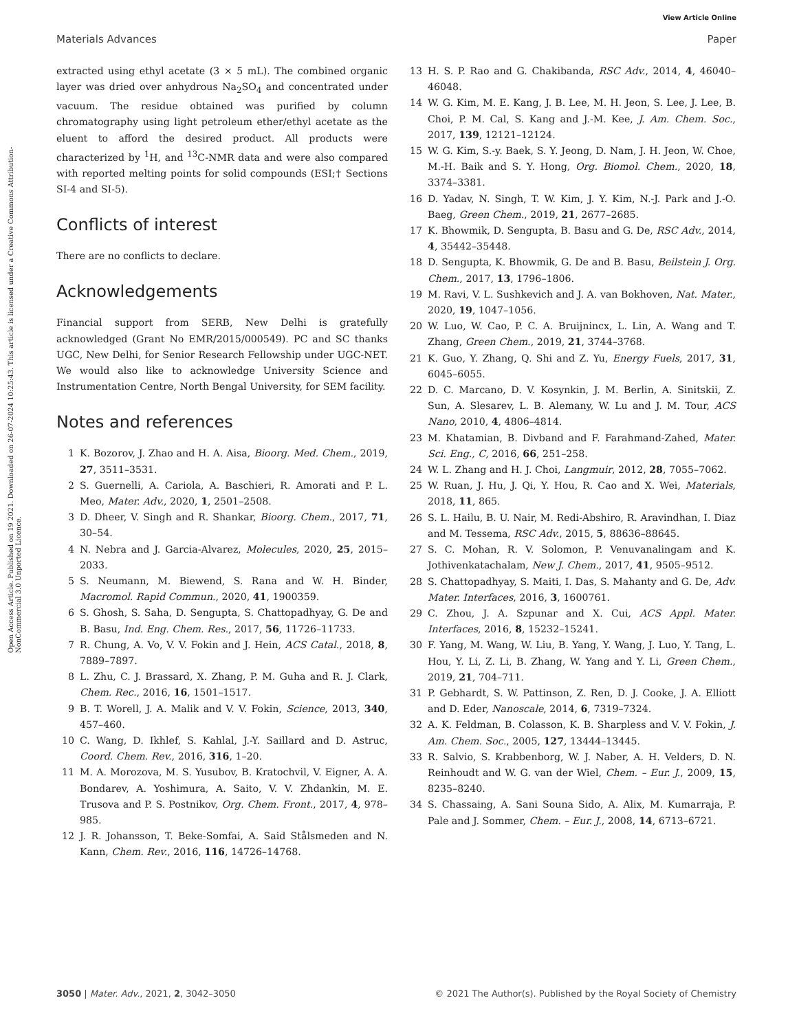View Article Online
Materials Advances Paper
Open Access Article. Published on 19 2021. Downloaded on 26-07-2024 10:25:43. This article is licensed under a Creative Commons Attribution-NonCommercial 3.0 Unported Licence.
extracted using ethyl acetate (3 × 5 mL). The combined organic layer was dried over anhydrous Na<sub>2</sub>SO<sub>4</sub> and concentrated under vacuum. The residue obtained was purified by column chromatography using light petroleum ether/ethyl acetate as the eluent to afford the desired product. All products were characterized by <sup>1</sup>H, and <sup>13</sup>C-NMR data and were also compared with reported melting points for solid compounds (ESI;† Sections SI-4 and SI-5).
Conflicts of interest
There are no conflicts to declare.
Acknowledgements
Financial support from SERB, New Delhi is gratefully acknowledged (Grant No EMR/2015/000549). PC and SC thanks UGC, New Delhi, for Senior Research Fellowship under UGC-NET. We would also like to acknowledge University Science and Instrumentation Centre, North Bengal University, for SEM facility.
Notes and references
1 K. Bozorov, J. Zhao and H. A. Aisa, Bioorg. Med. Chem., 2019, 27, 3511–3531.
2 S. Guernelli, A. Cariola, A. Baschieri, R. Amorati and P. L. Meo, Mater. Adv., 2020, 1, 2501–2508.
3 D. Dheer, V. Singh and R. Shankar, Bioorg. Chem., 2017, 71, 30–54.
4 N. Nebra and J. Garcia-Alvarez, Molecules, 2020, 25, 2015–2033.
5 S. Neumann, M. Biewend, S. Rana and W. H. Binder, Macromol. Rapid Commun., 2020, 41, 1900359.
6 S. Ghosh, S. Saha, D. Sengupta, S. Chattopadhyay, G. De and B. Basu, Ind. Eng. Chem. Res., 2017, 56, 11726–11733.
7 R. Chung, A. Vo, V. V. Fokin and J. Hein, ACS Catal., 2018, 8, 7889–7897.
8 L. Zhu, C. J. Brassard, X. Zhang, P. M. Guha and R. J. Clark, Chem. Rec., 2016, 16, 1501–1517.
9 B. T. Worell, J. A. Malik and V. V. Fokin, Science, 2013, 340, 457–460.
10 C. Wang, D. Ikhlef, S. Kahlal, J.-Y. Saillard and D. Astruc, Coord. Chem. Rev., 2016, 316, 1–20.
11 M. A. Morozova, M. S. Yusubov, B. Kratochvil, V. Eigner, A. A. Bondarev, A. Yoshimura, A. Saito, V. V. Zhdankin, M. E. Trusova and P. S. Postnikov, Org. Chem. Front., 2017, 4, 978–985.
12 J. R. Johansson, T. Beke-Somfai, A. Said Stålsmeden and N. Kann, Chem. Rev., 2016, 116, 14726–14768.
13 H. S. P. Rao and G. Chakibanda, RSC Adv., 2014, 4, 46040–46048.
14 W. G. Kim, M. E. Kang, J. B. Lee, M. H. Jeon, S. Lee, J. Lee, B. Choi, P. M. Cal, S. Kang and J.-M. Kee, J. Am. Chem. Soc., 2017, 139, 12121–12124.
15 W. G. Kim, S.-y. Baek, S. Y. Jeong, D. Nam, J. H. Jeon, W. Choe, M.-H. Baik and S. Y. Hong, Org. Biomol. Chem., 2020, 18, 3374–3381.
16 D. Yadav, N. Singh, T. W. Kim, J. Y. Kim, N.-J. Park and J.-O. Baeg, Green Chem., 2019, 21, 2677–2685.
17 K. Bhowmik, D. Sengupta, B. Basu and G. De, RSC Adv., 2014, 4, 35442–35448.
18 D. Sengupta, K. Bhowmik, G. De and B. Basu, Beilstein J. Org. Chem., 2017, 13, 1796–1806.
19 M. Ravi, V. L. Sushkevich and J. A. van Bokhoven, Nat. Mater., 2020, 19, 1047–1056.
20 W. Luo, W. Cao, P. C. A. Bruijnincx, L. Lin, A. Wang and T. Zhang, Green Chem., 2019, 21, 3744–3768.
21 K. Guo, Y. Zhang, Q. Shi and Z. Yu, Energy Fuels, 2017, 31, 6045–6055.
22 D. C. Marcano, D. V. Kosynkin, J. M. Berlin, A. Sinitskii, Z. Sun, A. Slesarev, L. B. Alemany, W. Lu and J. M. Tour, ACS Nano, 2010, 4, 4806–4814.
23 M. Khatamian, B. Divband and F. Farahmand-Zahed, Mater. Sci. Eng., C, 2016, 66, 251–258.
24 W. L. Zhang and H. J. Choi, Langmuir, 2012, 28, 7055–7062.
25 W. Ruan, J. Hu, J. Qi, Y. Hou, R. Cao and X. Wei, Materials, 2018, 11, 865.
26 S. L. Hailu, B. U. Nair, M. Redi-Abshiro, R. Aravindhan, I. Diaz and M. Tessema, RSC Adv., 2015, 5, 88636–88645.
27 S. C. Mohan, R. V. Solomon, P. Venuvanalingam and K. Jothivenkatachalam, New J. Chem., 2017, 41, 9505–9512.
28 S. Chattopadhyay, S. Maiti, I. Das, S. Mahanty and G. De, Adv. Mater. Interfaces, 2016, 3, 1600761.
29 C. Zhou, J. A. Szpunar and X. Cui, ACS Appl. Mater. Interfaces, 2016, 8, 15232–15241.
30 F. Yang, M. Wang, W. Liu, B. Yang, Y. Wang, J. Luo, Y. Tang, L. Hou, Y. Li, Z. Li, B. Zhang, W. Yang and Y. Li, Green Chem., 2019, 21, 704–711.
31 P. Gebhardt, S. W. Pattinson, Z. Ren, D. J. Cooke, J. A. Elliott and D. Eder, Nanoscale, 2014, 6, 7319–7324.
32 A. K. Feldman, B. Colasson, K. B. Sharpless and V. V. Fokin, J. Am. Chem. Soc., 2005, 127, 13444–13445.
33 R. Salvio, S. Krabbenborg, W. J. Naber, A. H. Velders, D. N. Reinhoudt and W. G. van der Wiel, Chem. – Eur. J., 2009, 15, 8235–8240.
34 S. Chassaing, A. Sani Souna Sido, A. Alix, M. Kumarraja, P. Pale and J. Sommer, Chem. – Eur. J., 2008, 14, 6713–6721.
3050 | Mater. Adv., 2021, 2, 3042–3050 © 2021 The Author(s). Published by the Royal Society of Chemistry